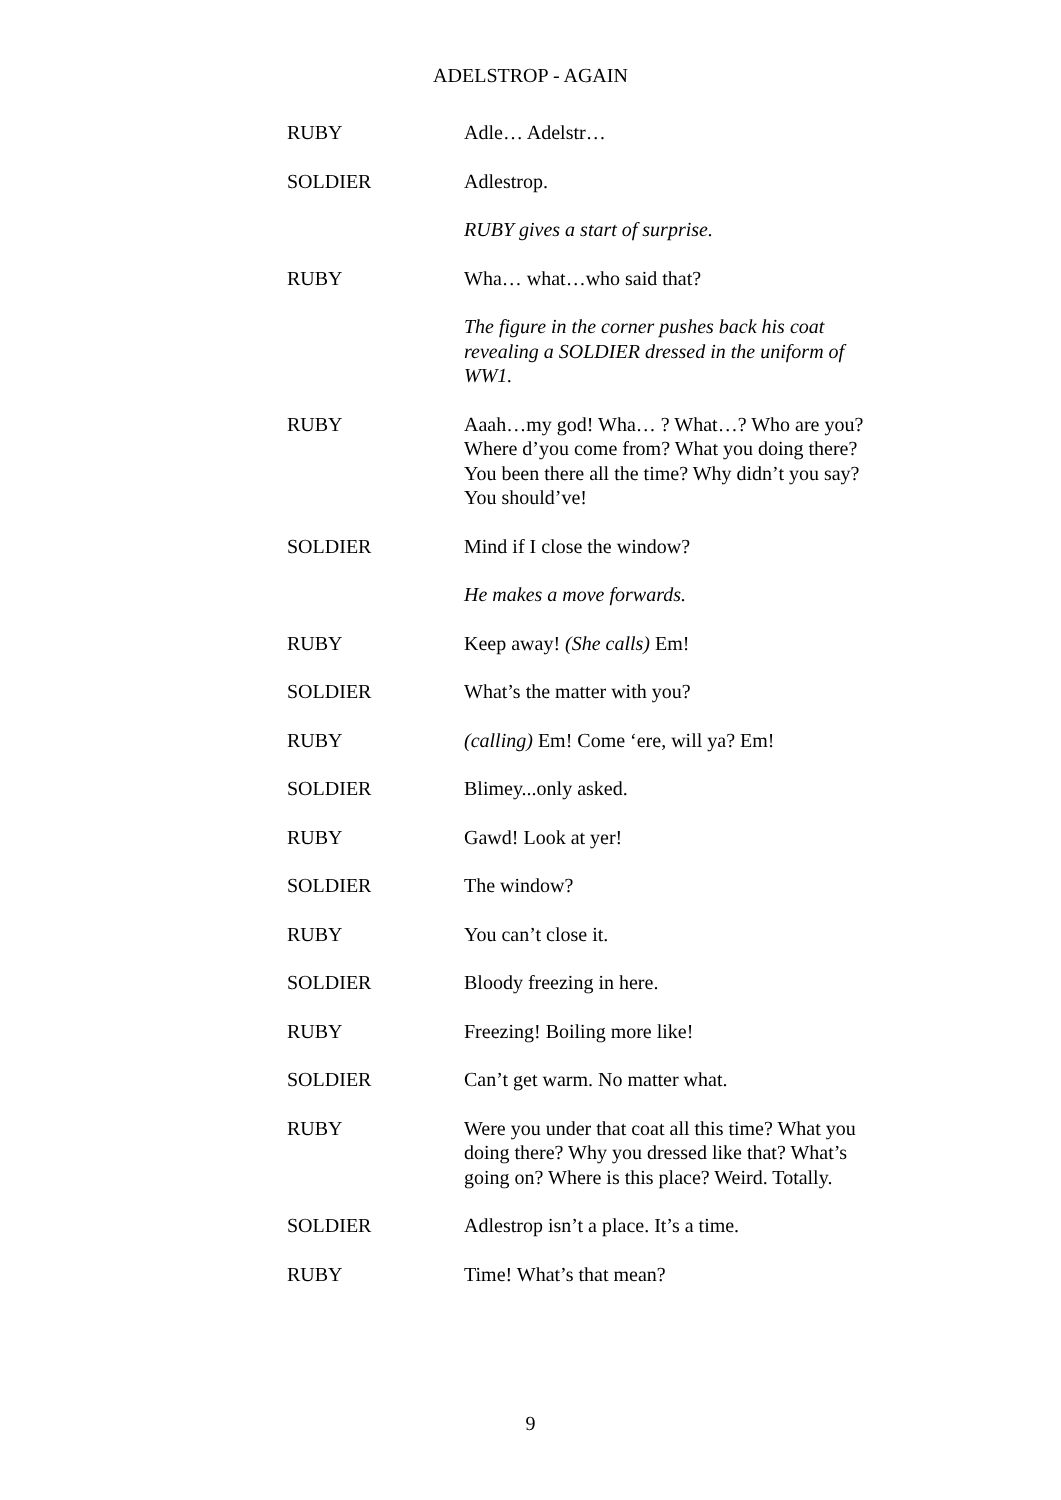ADELSTROP - AGAIN
RUBY Adle… Adelstr…
SOLDIER Adlestrop.
RUBY gives a start of surprise.
RUBY Wha… what…who said that?
The figure in the corner pushes back his coat revealing a SOLDIER dressed in the uniform of WW1.
RUBY Aaah…my god! Wha… ? What…? Who are you? Where d’you come from? What you doing there? You been there all the time? Why didn’t you say? You should’ve!
SOLDIER Mind if I close the window?
He makes a move forwards.
RUBY Keep away! (She calls) Em!
SOLDIER What’s the matter with you?
RUBY (calling) Em! Come ‘ere, will ya? Em!
SOLDIER Blimey...only asked.
RUBY Gawd! Look at yer!
SOLDIER The window?
RUBY You can’t close it.
SOLDIER Bloody freezing in here.
RUBY Freezing! Boiling more like!
SOLDIER Can’t get warm. No matter what.
RUBY Were you under that coat all this time? What you doing there? Why you dressed like that? What’s going on? Where is this place? Weird. Totally.
SOLDIER Adlestrop isn’t a place. It’s a time.
RUBY Time! What’s that mean?
9